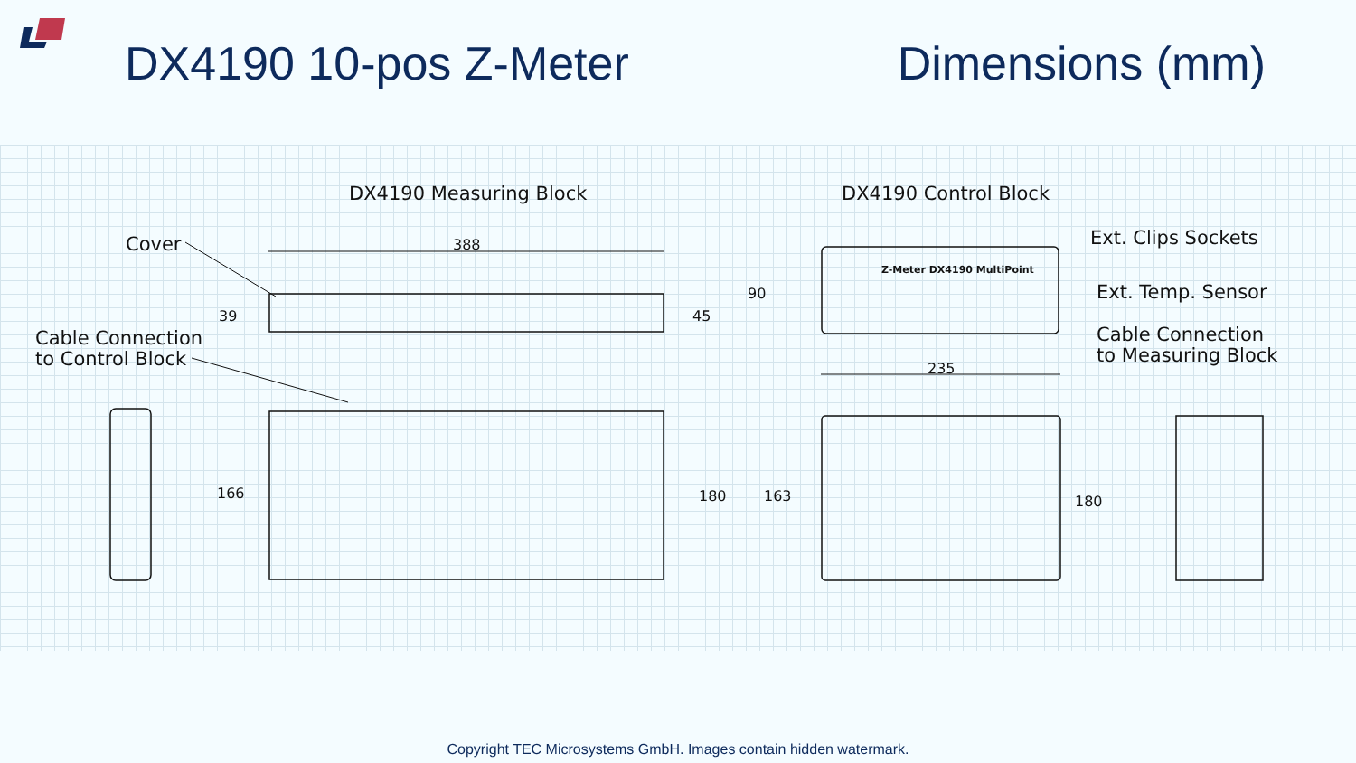DX4190 10-pos Z-Meter Dimensions (mm)
DX4190 Measuring Block DX4190 Control Block
Cover
Cable Connection
to Control Block
Ext. Clips Sockets
Ext. Temp. Sensor
Cable Connection
to Measuring Block
388
39 45
90
235
166 180 163 180
Z-Meter DX4190 MultiPoint
Copyright TEC Microsystems GmbH. Images contain hidden watermark.